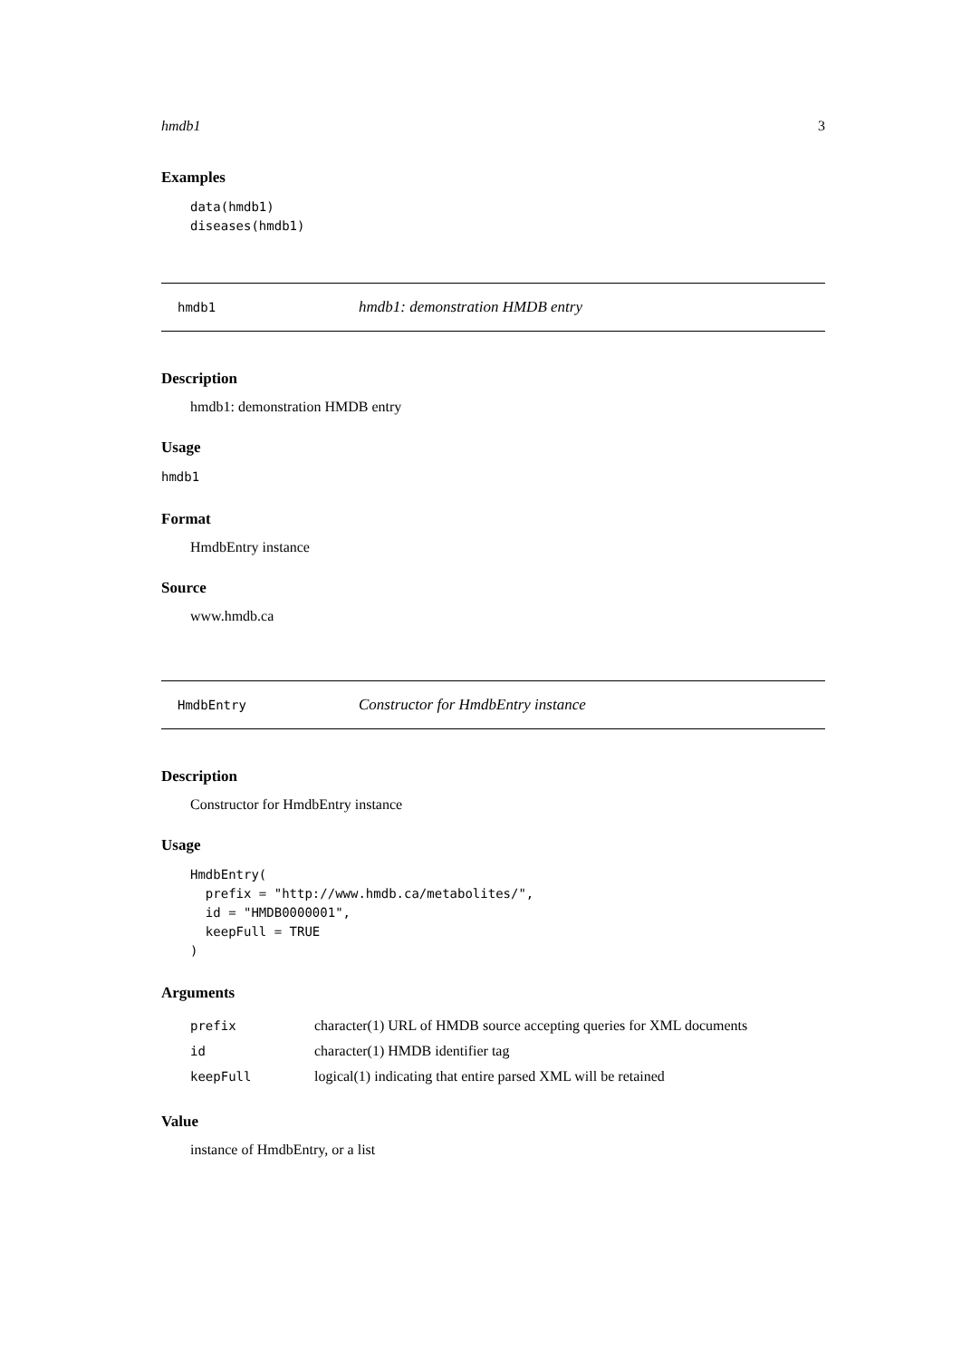hmdb1 3
Examples
data(hmdb1)
diseases(hmdb1)
hmdb1 hmdb1: demonstration HMDB entry
Description
hmdb1: demonstration HMDB entry
Usage
hmdb1
Format
HmdbEntry instance
Source
www.hmdb.ca
HmdbEntry Constructor for HmdbEntry instance
Description
Constructor for HmdbEntry instance
Usage
HmdbEntry(
  prefix = "http://www.hmdb.ca/metabolites/",
  id = "HMDB0000001",
  keepFull = TRUE
)
Arguments
| prefix | character(1) URL of HMDB source accepting queries for XML documents |
| id | character(1) HMDB identifier tag |
| keepFull | logical(1) indicating that entire parsed XML will be retained |
Value
instance of HmdbEntry, or a list